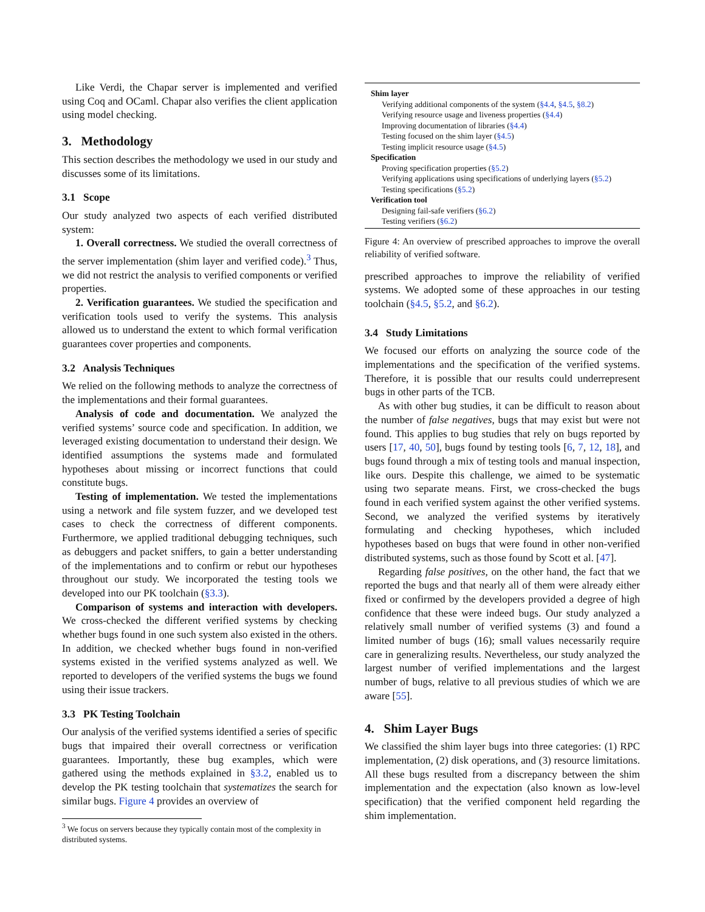Like Verdi, the Chapar server is implemented and verified using Coq and OCaml. Chapar also verifies the client application using model checking.
3. Methodology
This section describes the methodology we used in our study and discusses some of its limitations.
3.1 Scope
Our study analyzed two aspects of each verified distributed system:
1. Overall correctness. We studied the overall correctness of the server implementation (shim layer and verified code).<sup>3</sup> Thus, we did not restrict the analysis to verified components or verified properties.
2. Verification guarantees. We studied the specification and verification tools used to verify the systems. This analysis allowed us to understand the extent to which formal verification guarantees cover properties and components.
3.2 Analysis Techniques
We relied on the following methods to analyze the correctness of the implementations and their formal guarantees.
Analysis of code and documentation. We analyzed the verified systems’ source code and specification. In addition, we leveraged existing documentation to understand their design. We identified assumptions the systems made and formulated hypotheses about missing or incorrect functions that could constitute bugs.
Testing of implementation. We tested the implementations using a network and file system fuzzer, and we developed test cases to check the correctness of different components. Furthermore, we applied traditional debugging techniques, such as debuggers and packet sniffers, to gain a better understanding of the implementations and to confirm or rebut our hypotheses throughout our study. We incorporated the testing tools we developed into our PK toolchain (§3.3).
Comparison of systems and interaction with developers. We cross-checked the different verified systems by checking whether bugs found in one such system also existed in the others. In addition, we checked whether bugs found in non-verified systems existed in the verified systems analyzed as well. We reported to developers of the verified systems the bugs we found using their issue trackers.
3.3 PK Testing Toolchain
Our analysis of the verified systems identified a series of specific bugs that impaired their overall correctness or verification guarantees. Importantly, these bug examples, which were gathered using the methods explained in §3.2, enabled us to develop the PK testing toolchain that systematizes the search for similar bugs. Figure 4 provides an overview of
<sup>3</sup> We focus on servers because they typically contain most of the complexity in distributed systems.
Shim layer
Verifying additional components of the system (§4.4, §4.5, §8.2)
Verifying resource usage and liveness properties (§4.4)
Improving documentation of libraries (§4.4)
Testing focused on the shim layer (§4.5)
Testing implicit resource usage (§4.5)
Specification
Proving specification properties (§5.2)
Verifying applications using specifications of underlying layers (§5.2)
Testing specifications (§5.2)
Verification tool
Designing fail-safe verifiers (§6.2)
Testing verifiers (§6.2)
Figure 4: An overview of prescribed approaches to improve the overall reliability of verified software.
prescribed approaches to improve the reliability of verified systems. We adopted some of these approaches in our testing toolchain (§4.5, §5.2, and §6.2).
3.4 Study Limitations
We focused our efforts on analyzing the source code of the implementations and the specification of the verified systems. Therefore, it is possible that our results could underrepresent bugs in other parts of the TCB.
As with other bug studies, it can be difficult to reason about the number of false negatives, bugs that may exist but were not found. This applies to bug studies that rely on bugs reported by users [17, 40, 50], bugs found by testing tools [6, 7, 12, 18], and bugs found through a mix of testing tools and manual inspection, like ours. Despite this challenge, we aimed to be systematic using two separate means. First, we cross-checked the bugs found in each verified system against the other verified systems. Second, we analyzed the verified systems by iteratively formulating and checking hypotheses, which included hypotheses based on bugs that were found in other non-verified distributed systems, such as those found by Scott et al. [47].
Regarding false positives, on the other hand, the fact that we reported the bugs and that nearly all of them were already either fixed or confirmed by the developers provided a degree of high confidence that these were indeed bugs. Our study analyzed a relatively small number of verified systems (3) and found a limited number of bugs (16); small values necessarily require care in generalizing results. Nevertheless, our study analyzed the largest number of verified implementations and the largest number of bugs, relative to all previous studies of which we are aware [55].
4. Shim Layer Bugs
We classified the shim layer bugs into three categories: (1) RPC implementation, (2) disk operations, and (3) resource limitations. All these bugs resulted from a discrepancy between the shim implementation and the expectation (also known as low-level specification) that the verified component held regarding the shim implementation.